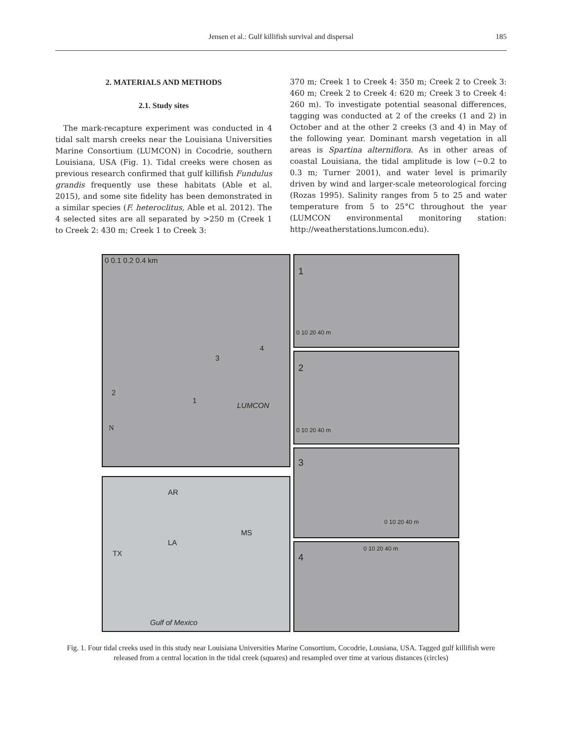Jensen et al.: Gulf killifish survival and dispersal
185
2. MATERIALS AND METHODS
2.1. Study sites
The mark-recapture experiment was conducted in 4 tidal salt marsh creeks near the Louisiana Universities Marine Consortium (LUMCON) in Cocodrie, southern Louisiana, USA (Fig. 1). Tidal creeks were chosen as previous research confirmed that gulf killifish Fundulus grandis frequently use these habitats (Able et al. 2015), and some site fidelity has been demonstrated in a similar species (F. heteroclitus, Able et al. 2012). The 4 selected sites are all separated by >250 m (Creek 1 to Creek 2: 430 m; Creek 1 to Creek 3:
370 m; Creek 1 to Creek 4: 350 m; Creek 2 to Creek 3: 460 m; Creek 2 to Creek 4: 620 m; Creek 3 to Creek 4: 260 m). To investigate potential seasonal differences, tagging was conducted at 2 of the creeks (1 and 2) in October and at the other 2 creeks (3 and 4) in May of the following year. Dominant marsh vegetation in all areas is Spartina alterniflora. As in other areas of coastal Louisiana, the tidal amplitude is low (~0.2 to 0.3 m; Turner 2001), and water level is primarily driven by wind and larger-scale meteorological forcing (Rozas 1995). Salinity ranges from 5 to 25 and water temperature from 5 to 25°C throughout the year (LUMCON environmental monitoring station: http://weatherstations.lumcon.edu).
0 0.1 0.2 0.4 km
2
3
4
1
LUMCON
N
AR
LA
MS
TX
Gulf of Mexico
1
0 10 20 40 m
2
0 10 20 40 m
3
0 10 20 40 m
4
0 10 20 40 m
Fig. 1. Four tidal creeks used in this study near Louisiana Universities Marine Consortium, Cocodrie, Lousiana, USA. Tagged gulf killifish were released from a central location in the tidal creek (squares) and resampled over time at various distances (circles)